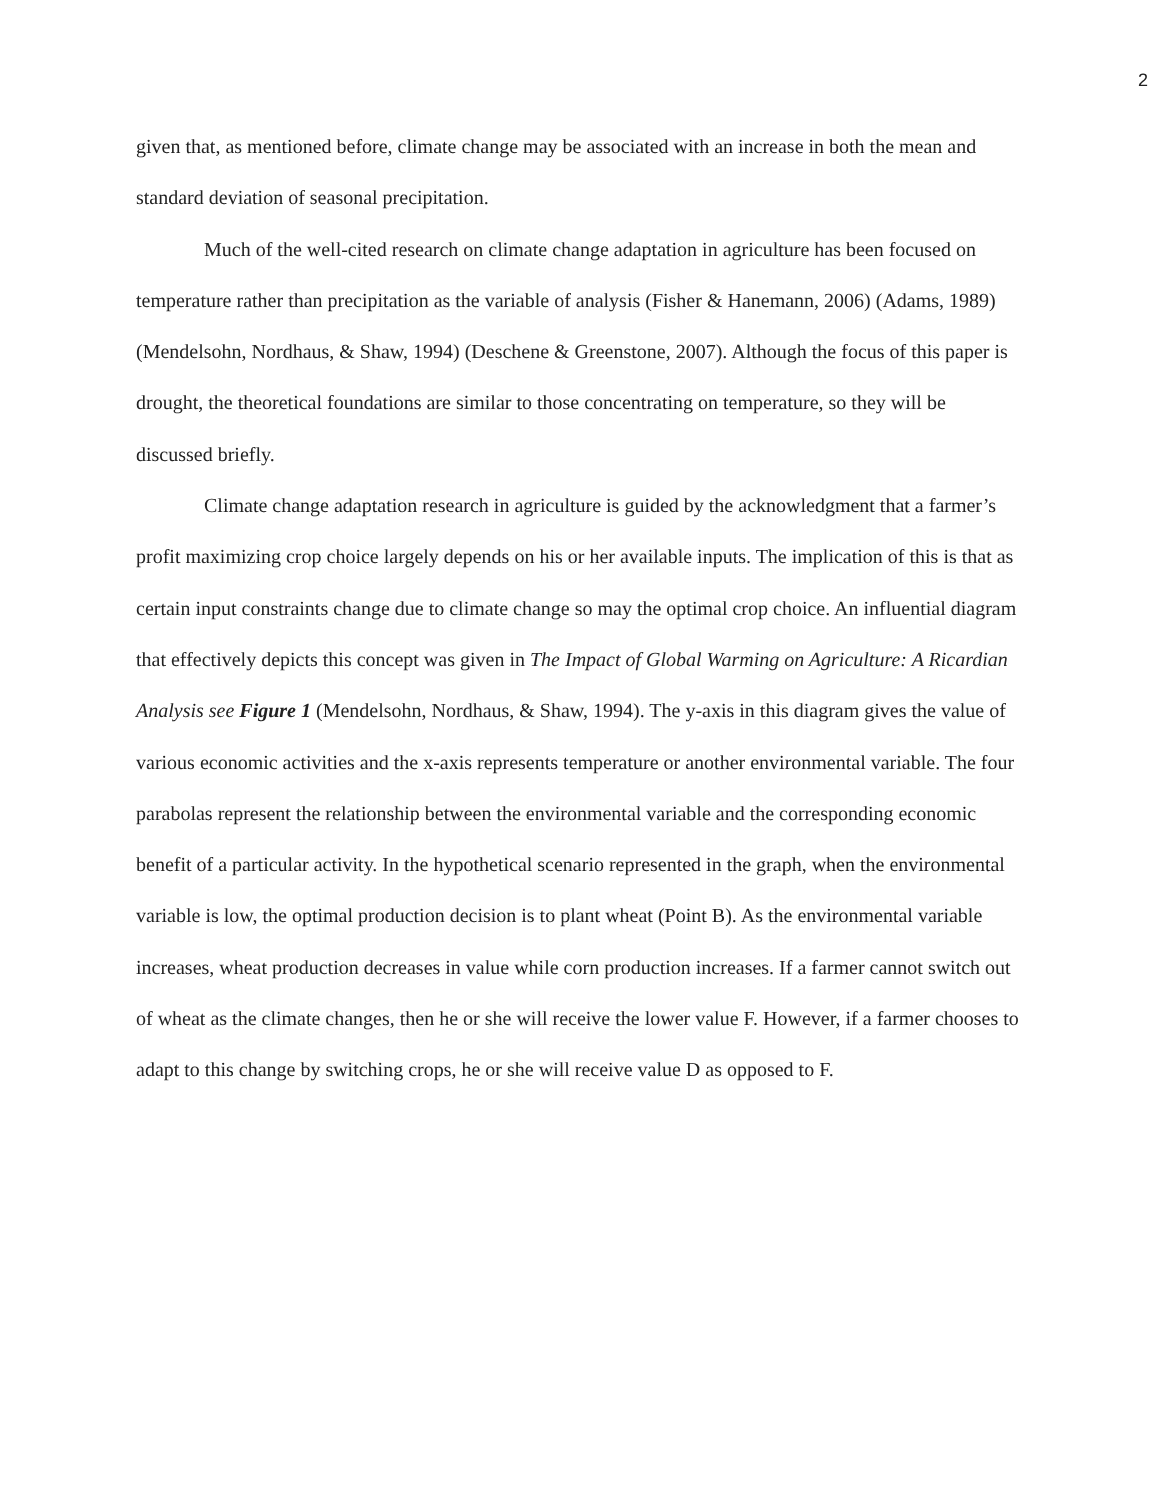2
given that, as mentioned before, climate change may be associated with an increase in both the mean and standard deviation of seasonal precipitation.
Much of the well-cited research on climate change adaptation in agriculture has been focused on temperature rather than precipitation as the variable of analysis (Fisher & Hanemann, 2006) (Adams, 1989) (Mendelsohn, Nordhaus, & Shaw, 1994) (Deschene & Greenstone, 2007). Although the focus of this paper is drought, the theoretical foundations are similar to those concentrating on temperature, so they will be discussed briefly.
Climate change adaptation research in agriculture is guided by the acknowledgment that a farmer’s profit maximizing crop choice largely depends on his or her available inputs. The implication of this is that as certain input constraints change due to climate change so may the optimal crop choice. An influential diagram that effectively depicts this concept was given in The Impact of Global Warming on Agriculture: A Ricardian Analysis see Figure 1 (Mendelsohn, Nordhaus, & Shaw, 1994). The y-axis in this diagram gives the value of various economic activities and the x-axis represents temperature or another environmental variable. The four parabolas represent the relationship between the environmental variable and the corresponding economic benefit of a particular activity. In the hypothetical scenario represented in the graph, when the environmental variable is low, the optimal production decision is to plant wheat (Point B). As the environmental variable increases, wheat production decreases in value while corn production increases. If a farmer cannot switch out of wheat as the climate changes, then he or she will receive the lower value F. However, if a farmer chooses to adapt to this change by switching crops, he or she will receive value D as opposed to F.